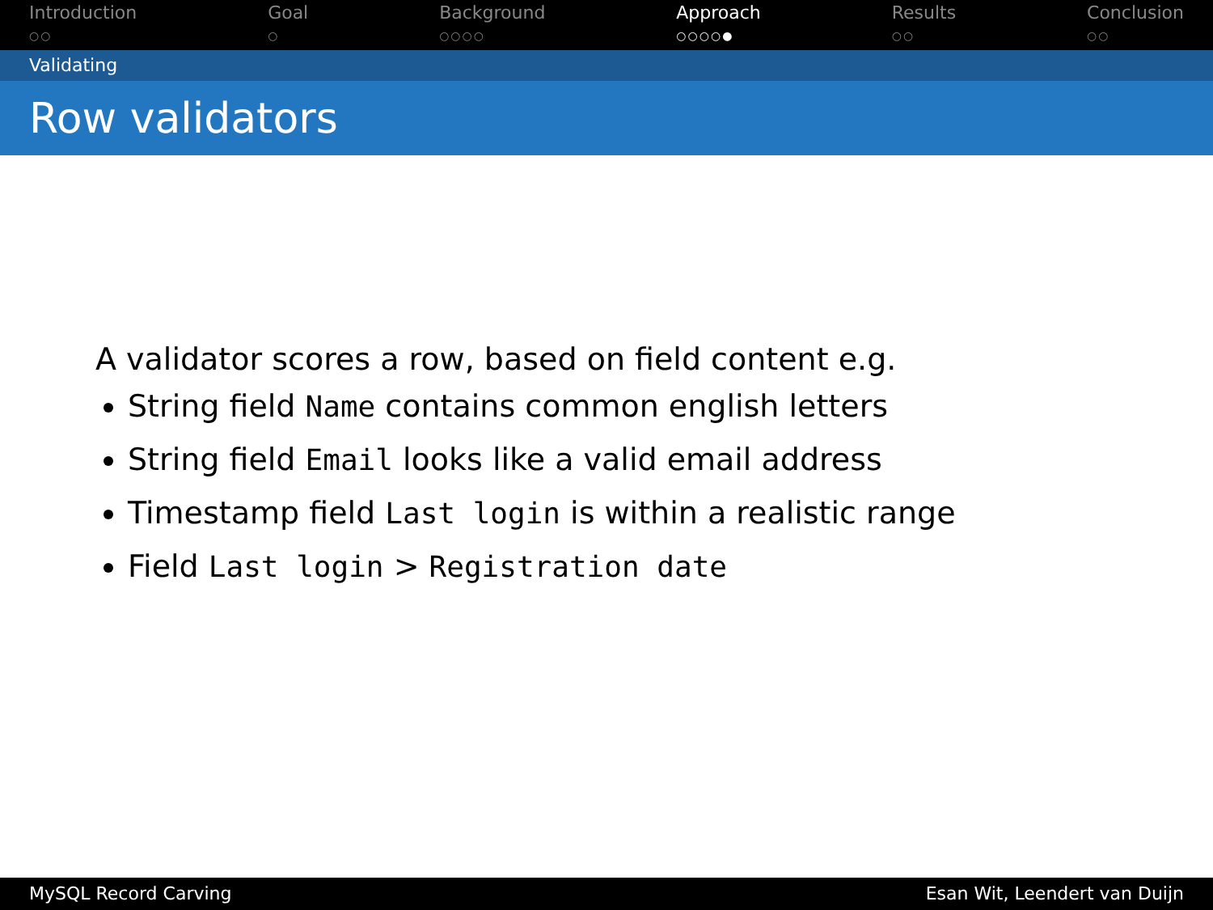Introduction
○○
Goal
○
Background
○○○○
Approach
○○○○●
Results
○○
Conclusion
○○
Validating
Row validators
A validator scores a row, based on field content e.g.
String field Name contains common english letters
String field Email looks like a valid email address
Timestamp field Last login is within a realistic range
Field Last login > Registration date
MySQL Record Carving Esan Wit, Leendert van Duijn